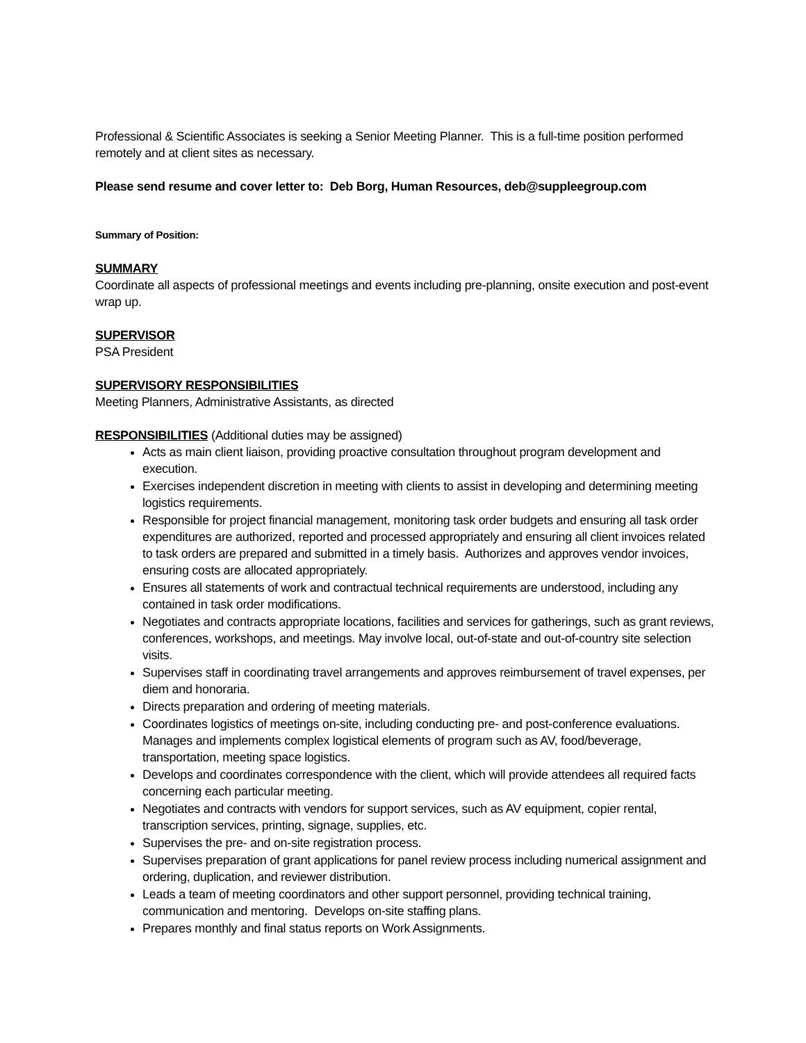Professional & Scientific Associates is seeking a Senior Meeting Planner. This is a full-time position performed remotely and at client sites as necessary.
Please send resume and cover letter to: Deb Borg, Human Resources, deb@suppleegroup.com
Summary of Position:
SUMMARY
Coordinate all aspects of professional meetings and events including pre-planning, onsite execution and post-event wrap up.
SUPERVISOR
PSA President
SUPERVISORY RESPONSIBILITIES
Meeting Planners, Administrative Assistants, as directed
RESPONSIBILITIES (Additional duties may be assigned)
Acts as main client liaison, providing proactive consultation throughout program development and execution.
Exercises independent discretion in meeting with clients to assist in developing and determining meeting logistics requirements.
Responsible for project financial management, monitoring task order budgets and ensuring all task order expenditures are authorized, reported and processed appropriately and ensuring all client invoices related to task orders are prepared and submitted in a timely basis. Authorizes and approves vendor invoices, ensuring costs are allocated appropriately.
Ensures all statements of work and contractual technical requirements are understood, including any contained in task order modifications.
Negotiates and contracts appropriate locations, facilities and services for gatherings, such as grant reviews, conferences, workshops, and meetings. May involve local, out-of-state and out-of-country site selection visits.
Supervises staff in coordinating travel arrangements and approves reimbursement of travel expenses, per diem and honoraria.
Directs preparation and ordering of meeting materials.
Coordinates logistics of meetings on-site, including conducting pre- and post-conference evaluations. Manages and implements complex logistical elements of program such as AV, food/beverage, transportation, meeting space logistics.
Develops and coordinates correspondence with the client, which will provide attendees all required facts concerning each particular meeting.
Negotiates and contracts with vendors for support services, such as AV equipment, copier rental, transcription services, printing, signage, supplies, etc.
Supervises the pre- and on-site registration process.
Supervises preparation of grant applications for panel review process including numerical assignment and ordering, duplication, and reviewer distribution.
Leads a team of meeting coordinators and other support personnel, providing technical training, communication and mentoring. Develops on-site staffing plans.
Prepares monthly and final status reports on Work Assignments.